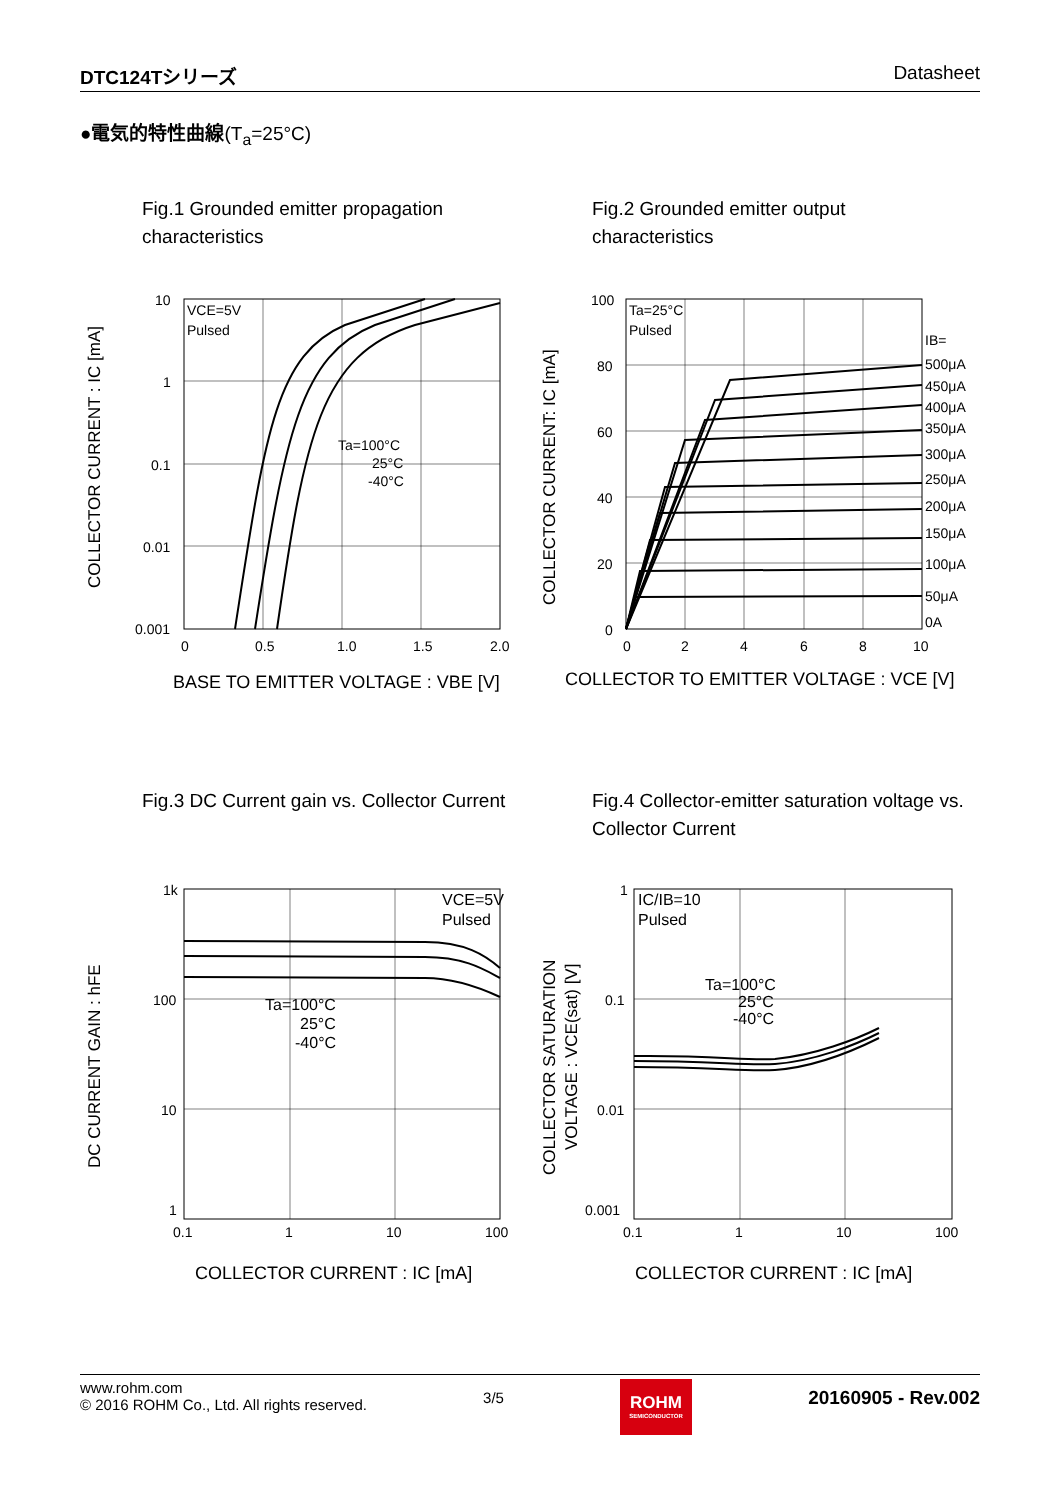DTC124Tシリーズ Datasheet
●電気的特性曲線(T<sub>a</sub>=25°C)
Fig.1 Grounded emitter propagation
characteristics
Fig.2 Grounded emitter output
characteristics
10
1
0.1
0.01
0.001
0
0.5
1.0
1.5
2.0
VCE=5V
Pulsed
Ta=100°C
25°C
-40°C
COLLECTOR CURRENT : IC [mA]
BASE TO EMITTER VOLTAGE : VBE [V]
100
80
60
40
20
0
0
2
4
6
8
10
Ta=25°C
Pulsed
IB=
500μA
450μA
400μA
350μA
300μA
250μA
200μA
150μA
100μA
50μA
0A
COLLECTOR CURRENT: IC [mA]
COLLECTOR TO EMITTER VOLTAGE : VCE [V]
Fig.3 DC Current gain vs. Collector Current
Fig.4 Collector-emitter saturation voltage vs.
Collector Current
1k
100
10
1
0.1
1
10
100
VCE=5V
Pulsed
Ta=100°C
25°C
-40°C
DC CURRENT GAIN : hFE
COLLECTOR CURRENT : IC [mA]
1
0.1
0.01
0.001
0.1
1
10
100
IC/IB=10
Pulsed
Ta=100°C
25°C
-40°C
COLLECTOR SATURATION
VOLTAGE : VCE(sat) [V]
COLLECTOR CURRENT : IC [mA]
www.rohm.com
© 2016 ROHM Co., Ltd. All rights reserved.
3/5
ROHM
SEMICONDUCTOR
20160905 - Rev.002